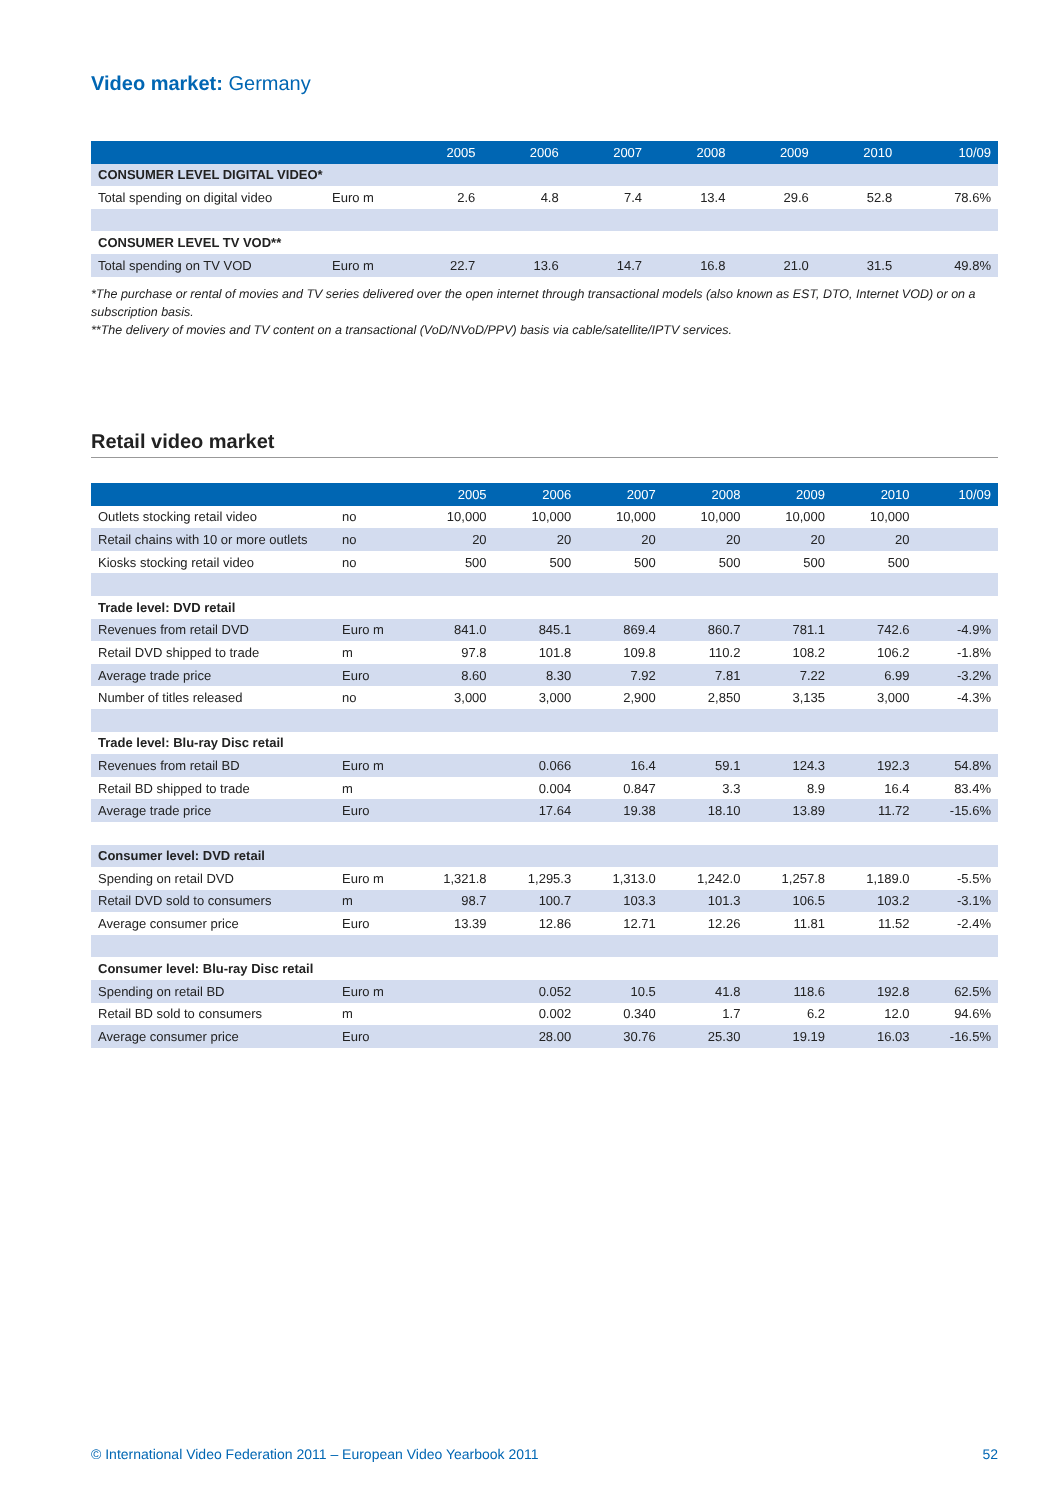Video market: Germany
| | | 2005 | 2006 | 2007 | 2008 | 2009 | 2010 | 10/09 |
| --- | --- | --- | --- | --- | --- | --- | --- | --- |
| CONSUMER LEVEL DIGITAL VIDEO* | | | | | | | | |
| Total spending on digital video | Euro m | 2.6 | 4.8 | 7.4 | 13.4 | 29.6 | 52.8 | 78.6% |
| CONSUMER LEVEL TV VOD** | | | | | | | | |
| Total spending on TV VOD | Euro m | 22.7 | 13.6 | 14.7 | 16.8 | 21.0 | 31.5 | 49.8% |
*The purchase or rental of movies and TV series delivered over the open internet through transactional models (also known as EST, DTO, Internet VOD) or on a subscription basis.
**The delivery of movies and TV content on a transactional (VoD/NVoD/PPV) basis via cable/satellite/IPTV services.
Retail video market
| | | 2005 | 2006 | 2007 | 2008 | 2009 | 2010 | 10/09 |
| --- | --- | --- | --- | --- | --- | --- | --- | --- |
| Outlets stocking retail video | no | 10,000 | 10,000 | 10,000 | 10,000 | 10,000 | 10,000 | |
| Retail chains with 10 or more outlets | no | 20 | 20 | 20 | 20 | 20 | 20 | |
| Kiosks stocking retail video | no | 500 | 500 | 500 | 500 | 500 | 500 | |
| Trade level: DVD retail | | | | | | | | |
| Revenues from retail DVD | Euro m | 841.0 | 845.1 | 869.4 | 860.7 | 781.1 | 742.6 | -4.9% |
| Retail DVD shipped to trade | m | 97.8 | 101.8 | 109.8 | 110.2 | 108.2 | 106.2 | -1.8% |
| Average trade price | Euro | 8.60 | 8.30 | 7.92 | 7.81 | 7.22 | 6.99 | -3.2% |
| Number of titles released | no | 3,000 | 3,000 | 2,900 | 2,850 | 3,135 | 3,000 | -4.3% |
| Trade level: Blu-ray Disc retail | | | | | | | | |
| Revenues from retail BD | Euro m | | 0.066 | 16.4 | 59.1 | 124.3 | 192.3 | 54.8% |
| Retail BD shipped to trade | m | | 0.004 | 0.847 | 3.3 | 8.9 | 16.4 | 83.4% |
| Average trade price | Euro | | 17.64 | 19.38 | 18.10 | 13.89 | 11.72 | -15.6% |
| Consumer level: DVD retail | | | | | | | | |
| Spending on retail DVD | Euro m | 1,321.8 | 1,295.3 | 1,313.0 | 1,242.0 | 1,257.8 | 1,189.0 | -5.5% |
| Retail DVD sold to consumers | m | 98.7 | 100.7 | 103.3 | 101.3 | 106.5 | 103.2 | -3.1% |
| Average consumer price | Euro | 13.39 | 12.86 | 12.71 | 12.26 | 11.81 | 11.52 | -2.4% |
| Consumer level: Blu-ray Disc retail | | | | | | | | |
| Spending on retail BD | Euro m | | 0.052 | 10.5 | 41.8 | 118.6 | 192.8 | 62.5% |
| Retail BD sold to consumers | m | | 0.002 | 0.340 | 1.7 | 6.2 | 12.0 | 94.6% |
| Average consumer price | Euro | | 28.00 | 30.76 | 25.30 | 19.19 | 16.03 | -16.5% |
© International Video Federation 2011 – European Video Yearbook 2011 52